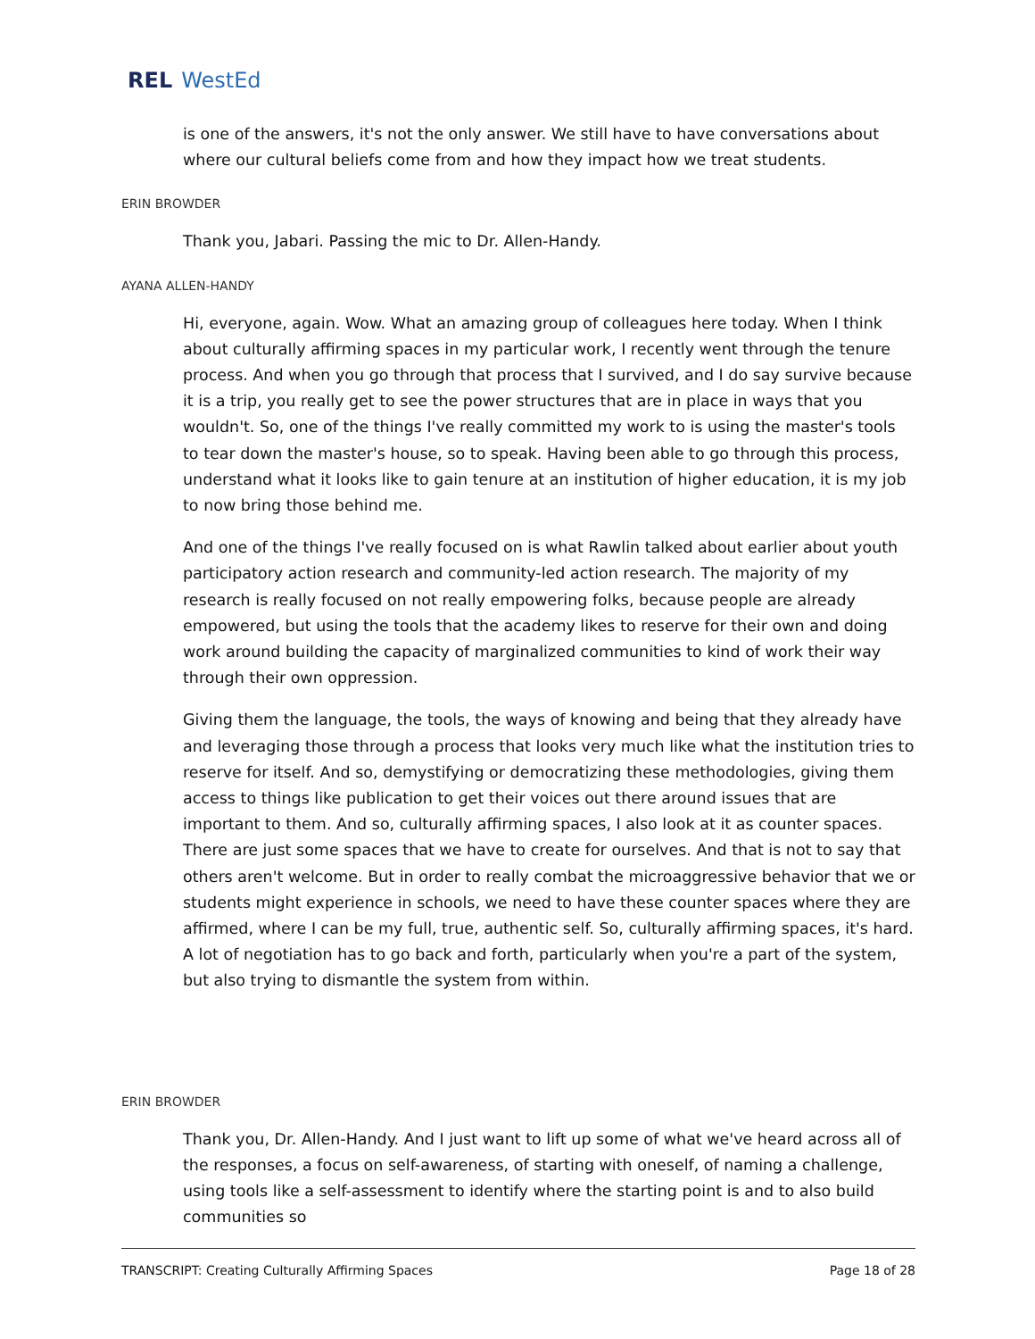REL WestEd
is one of the answers, it's not the only answer. We still have to have conversations about where our cultural beliefs come from and how they impact how we treat students.
ERIN BROWDER
Thank you, Jabari. Passing the mic to Dr. Allen-Handy.
AYANA ALLEN-HANDY
Hi, everyone, again. Wow. What an amazing group of colleagues here today. When I think about culturally affirming spaces in my particular work, I recently went through the tenure process. And when you go through that process that I survived, and I do say survive because it is a trip, you really get to see the power structures that are in place in ways that you wouldn't. So, one of the things I've really committed my work to is using the master's tools to tear down the master's house, so to speak. Having been able to go through this process, understand what it looks like to gain tenure at an institution of higher education, it is my job to now bring those behind me.
And one of the things I've really focused on is what Rawlin talked about earlier about youth participatory action research and community-led action research. The majority of my research is really focused on not really empowering folks, because people are already empowered, but using the tools that the academy likes to reserve for their own and doing work around building the capacity of marginalized communities to kind of work their way through their own oppression.
Giving them the language, the tools, the ways of knowing and being that they already have and leveraging those through a process that looks very much like what the institution tries to reserve for itself. And so, demystifying or democratizing these methodologies, giving them access to things like publication to get their voices out there around issues that are important to them. And so, culturally affirming spaces, I also look at it as counter spaces. There are just some spaces that we have to create for ourselves. And that is not to say that others aren't welcome. But in order to really combat the microaggressive behavior that we or students might experience in schools, we need to have these counter spaces where they are affirmed, where I can be my full, true, authentic self. So, culturally affirming spaces, it's hard. A lot of negotiation has to go back and forth, particularly when you're a part of the system, but also trying to dismantle the system from within.
ERIN BROWDER
Thank you, Dr. Allen-Handy. And I just want to lift up some of what we've heard across all of the responses, a focus on self-awareness, of starting with oneself, of naming a challenge, using tools like a self-assessment to identify where the starting point is and to also build communities so
TRANSCRIPT: Creating Culturally Affirming Spaces Page 18 of 28